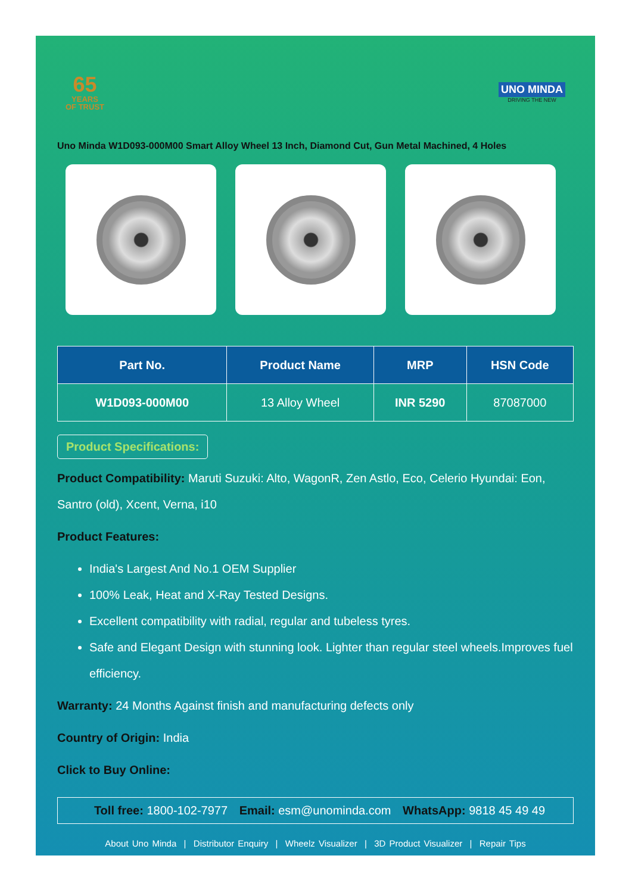65
YEARS
OF TRUST
UNO MINDA
DRIVING THE NEW
Uno Minda W1D093-000M00 Smart Alloy Wheel 13 Inch, Diamond Cut, Gun Metal Machined, 4 Holes
| Part No. | Product Name | MRP | HSN Code |
| --- | --- | --- | --- |
| W1D093-000M00 | 13 Alloy Wheel | INR 5290 | 87087000 |
Product Specifications:
Product Compatibility: Maruti Suzuki: Alto, WagonR, Zen Astlo, Eco, Celerio Hyundai: Eon, Santro (old), Xcent, Verna, i10
Product Features:
India's Largest And No.1 OEM Supplier
100% Leak, Heat and X-Ray Tested Designs.
Excellent compatibility with radial, regular and tubeless tyres.
Safe and Elegant Design with stunning look. Lighter than regular steel wheels.Improves fuel efficiency.
Warranty: 24 Months Against finish and manufacturing defects only
Country of Origin: India
Click to Buy Online:
Toll free: 1800-102-7977 Email: esm@unominda.com WhatsApp: 9818 45 49 49
About Uno Minda | Distributor Enquiry | Wheelz Visualizer | 3D Product Visualizer | Repair Tips